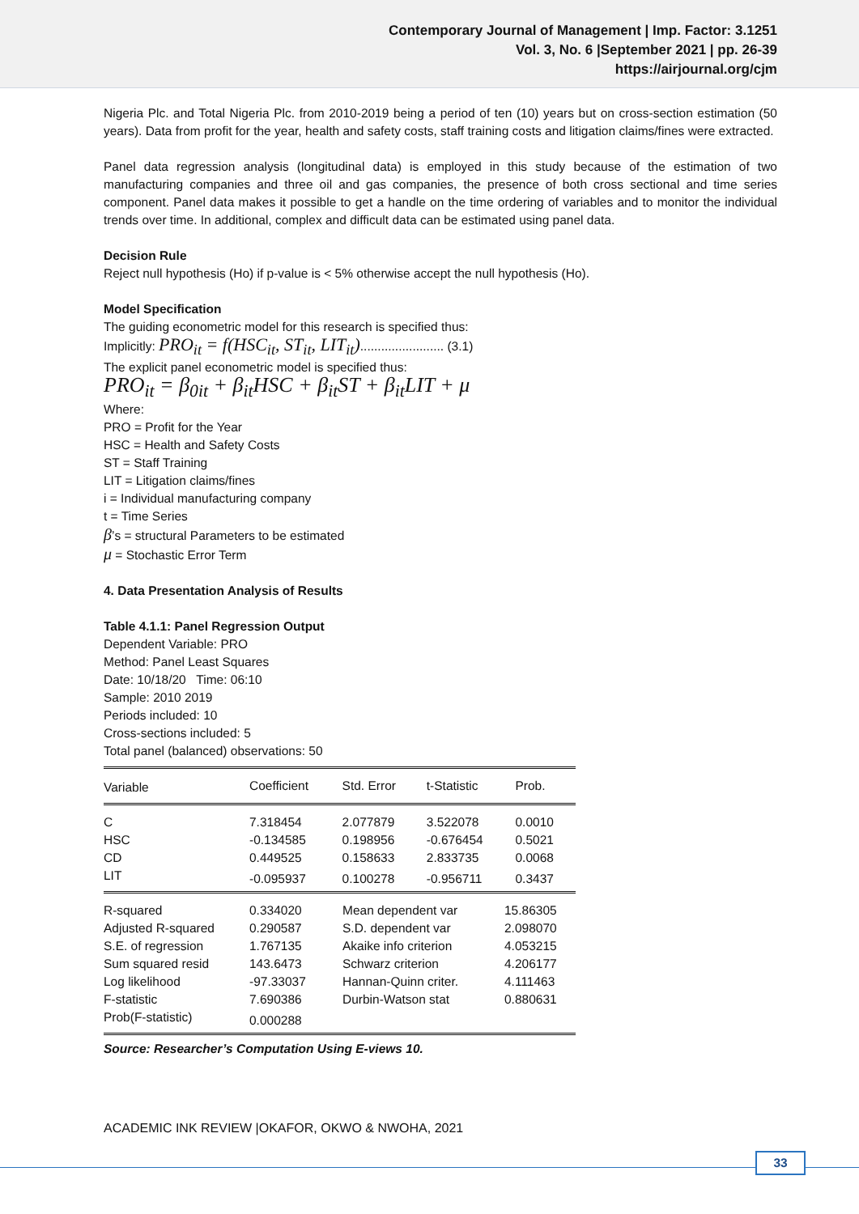Contemporary Journal of Management | Imp. Factor: 3.1251
Vol. 3, No. 6 |September 2021 | pp. 26-39
https://airjournal.org/cjm
Nigeria Plc. and Total Nigeria Plc. from 2010-2019 being a period of ten (10) years but on cross-section estimation (50 years). Data from profit for the year, health and safety costs, staff training costs and litigation claims/fines were extracted.
Panel data regression analysis (longitudinal data) is employed in this study because of the estimation of two manufacturing companies and three oil and gas companies, the presence of both cross sectional and time series component. Panel data makes it possible to get a handle on the time ordering of variables and to monitor the individual trends over time. In additional, complex and difficult data can be estimated using panel data.
Decision Rule
Reject null hypothesis (Ho) if p-value is < 5% otherwise accept the null hypothesis (Ho).
Model Specification
The guiding econometric model for this research is specified thus:
Implicitly: PRO<sub>it</sub> = f(HSC<sub>it</sub>, ST<sub>it</sub>, LIT<sub>it</sub>)........................ (3.1)
The explicit panel econometric model is specified thus:
PRO<sub>it</sub> = β<sub>0it</sub> + β<sub>it</sub>HSC + β<sub>it</sub>ST + β<sub>it</sub>LIT + μ
Where:
PRO = Profit for the Year
HSC = Health and Safety Costs
ST = Staff Training
LIT = Litigation claims/fines
i = Individual manufacturing company
t = Time Series
β’s = structural Parameters to be estimated
μ = Stochastic Error Term
4. Data Presentation Analysis of Results
Table 4.1.1: Panel Regression Output
Dependent Variable: PRO
Method: Panel Least Squares
Date: 10/18/20 Time: 06:10
Sample: 2010 2019
Periods included: 10
Cross-sections included: 5
Total panel (balanced) observations: 50
| Variable | Coefficient | Std. Error | t-Statistic | Prob. |
| --- | --- | --- | --- | --- |
| C | 7.318454 | 2.077879 | 3.522078 | 0.0010 |
| HSC | -0.134585 | 0.198956 | -0.676454 | 0.5021 |
| CD | 0.449525 | 0.158633 | 2.833735 | 0.0068 |
| LIT | -0.095937 | 0.100278 | -0.956711 | 0.3437 |
| R-squared | 0.334020 | Mean dependent var | 15.86305 |
| Adjusted R-squared | 0.290587 | S.D. dependent var | 2.098070 |
| S.E. of regression | 1.767135 | Akaike info criterion | 4.053215 |
| Sum squared resid | 143.6473 | Schwarz criterion | 4.206177 |
| Log likelihood | -97.33037 | Hannan-Quinn criter. | 4.111463 |
| F-statistic | 7.690386 | Durbin-Watson stat | 0.880631 |
| Prob(F-statistic) | 0.000288 | | |
Source: Researcher’s Computation Using E-views 10.
ACADEMIC INK REVIEW |OKAFOR, OKWO & NWOHA, 2021
33